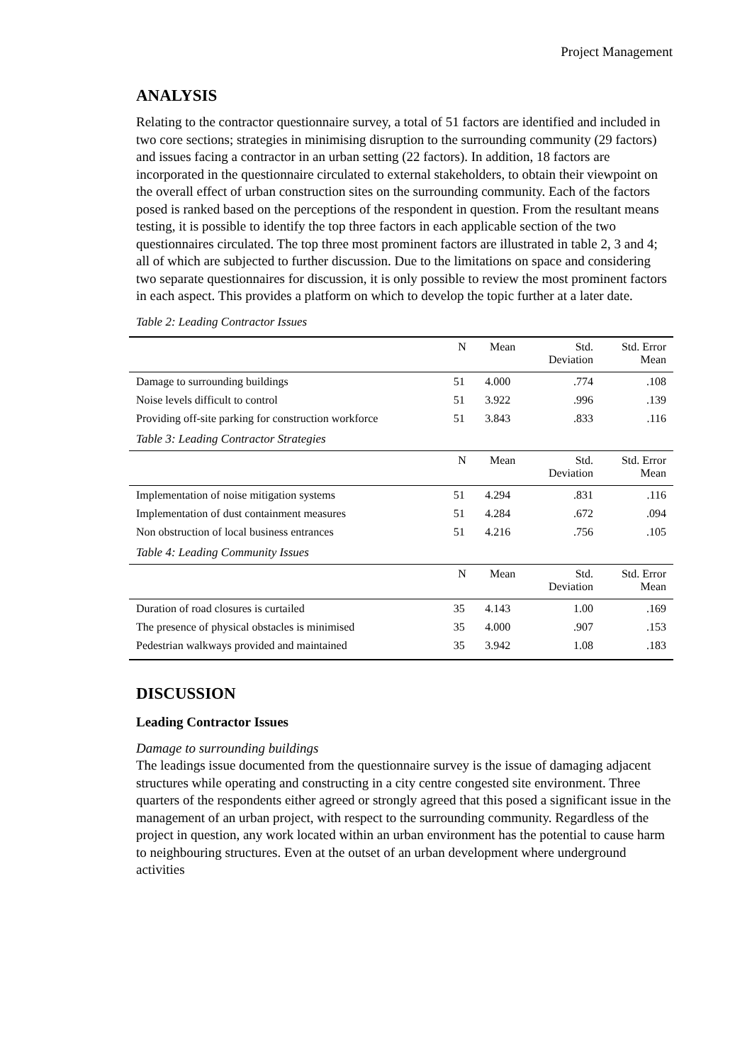Project Management
ANALYSIS
Relating to the contractor questionnaire survey, a total of 51 factors are identified and included in two core sections; strategies in minimising disruption to the surrounding community (29 factors) and issues facing a contractor in an urban setting (22 factors). In addition, 18 factors are incorporated in the questionnaire circulated to external stakeholders, to obtain their viewpoint on the overall effect of urban construction sites on the surrounding community. Each of the factors posed is ranked based on the perceptions of the respondent in question. From the resultant means testing, it is possible to identify the top three factors in each applicable section of the two questionnaires circulated. The top three most prominent factors are illustrated in table 2, 3 and 4; all of which are subjected to further discussion. Due to the limitations on space and considering two separate questionnaires for discussion, it is only possible to review the most prominent factors in each aspect. This provides a platform on which to develop the topic further at a later date.
Table 2: Leading Contractor Issues
| | N | Mean | Std. Deviation | Std. Error Mean |
| --- | --- | --- | --- | --- |
| Damage to surrounding buildings | 51 | 4.000 | .774 | .108 |
| Noise levels difficult to control | 51 | 3.922 | .996 | .139 |
| Providing off-site parking for construction workforce | 51 | 3.843 | .833 | .116 |
| Table 3: Leading Contractor Strategies | | | | |
| | N | Mean | Std. Deviation | Std. Error Mean |
| Implementation of noise mitigation systems | 51 | 4.294 | .831 | .116 |
| Implementation of dust containment measures | 51 | 4.284 | .672 | .094 |
| Non obstruction of local business entrances | 51 | 4.216 | .756 | .105 |
| Table 4: Leading Community Issues | | | | |
| | N | Mean | Std. Deviation | Std. Error Mean |
| Duration of road closures is curtailed | 35 | 4.143 | 1.00 | .169 |
| The presence of physical obstacles is minimised | 35 | 4.000 | .907 | .153 |
| Pedestrian walkways provided and maintained | 35 | 3.942 | 1.08 | .183 |
DISCUSSION
Leading Contractor Issues
Damage to surrounding buildings
The leadings issue documented from the questionnaire survey is the issue of damaging adjacent structures while operating and constructing in a city centre congested site environment. Three quarters of the respondents either agreed or strongly agreed that this posed a significant issue in the management of an urban project, with respect to the surrounding community. Regardless of the project in question, any work located within an urban environment has the potential to cause harm to neighbouring structures. Even at the outset of an urban development where underground activities